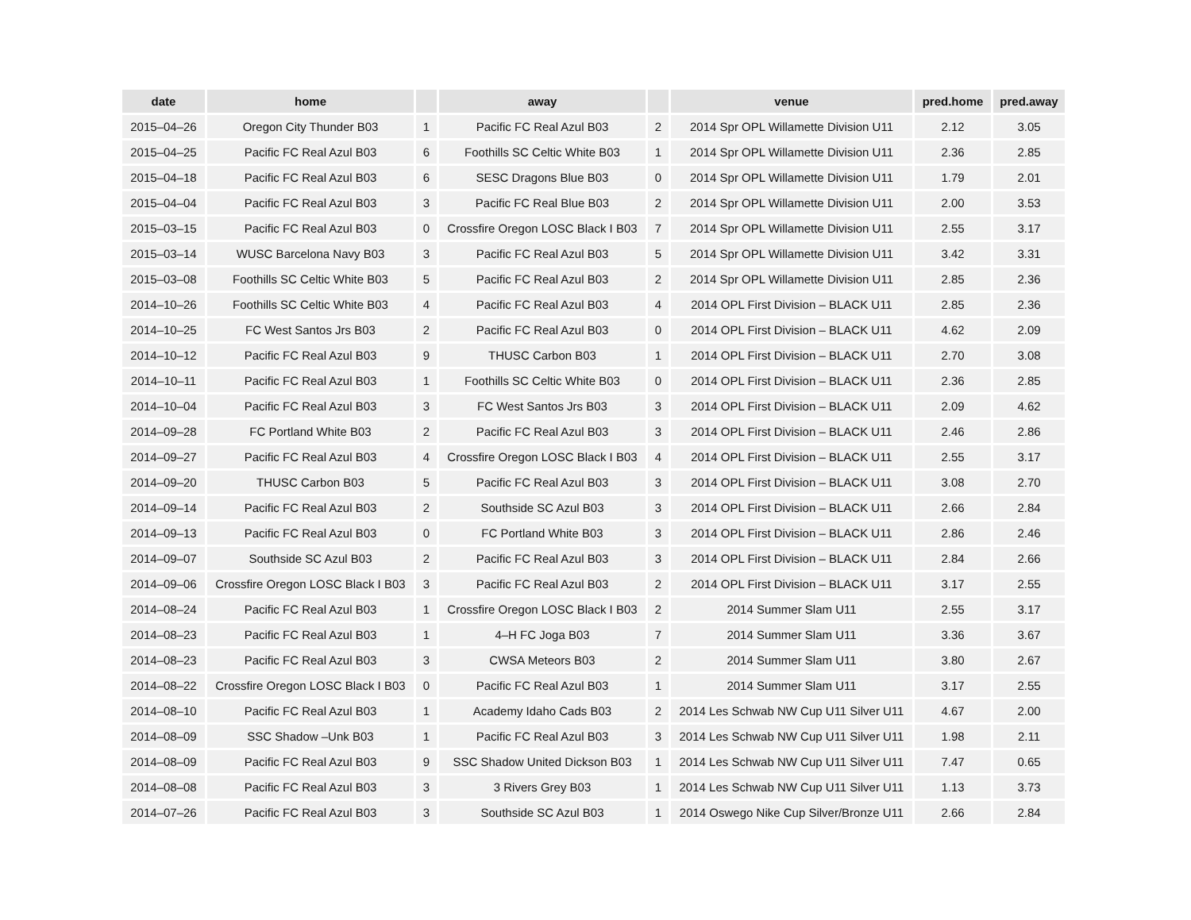| date | home | | away | | venue | pred.home | pred.away |
| --- | --- | --- | --- | --- | --- | --- | --- |
| 2015–04–26 | Oregon City Thunder B03 | 1 | Pacific FC Real Azul B03 | 2 | 2014 Spr OPL Willamette Division U11 | 2.12 | 3.05 |
| 2015–04–25 | Pacific FC Real Azul B03 | 6 | Foothills SC Celtic White B03 | 1 | 2014 Spr OPL Willamette Division U11 | 2.36 | 2.85 |
| 2015–04–18 | Pacific FC Real Azul B03 | 6 | SESC Dragons Blue B03 | 0 | 2014 Spr OPL Willamette Division U11 | 1.79 | 2.01 |
| 2015–04–04 | Pacific FC Real Azul B03 | 3 | Pacific FC Real Blue B03 | 2 | 2014 Spr OPL Willamette Division U11 | 2.00 | 3.53 |
| 2015–03–15 | Pacific FC Real Azul B03 | 0 | Crossfire Oregon LOSC Black I B03 | 7 | 2014 Spr OPL Willamette Division U11 | 2.55 | 3.17 |
| 2015–03–14 | WUSC Barcelona Navy B03 | 3 | Pacific FC Real Azul B03 | 5 | 2014 Spr OPL Willamette Division U11 | 3.42 | 3.31 |
| 2015–03–08 | Foothills SC Celtic White B03 | 5 | Pacific FC Real Azul B03 | 2 | 2014 Spr OPL Willamette Division U11 | 2.85 | 2.36 |
| 2014–10–26 | Foothills SC Celtic White B03 | 4 | Pacific FC Real Azul B03 | 4 | 2014 OPL First Division – BLACK U11 | 2.85 | 2.36 |
| 2014–10–25 | FC West Santos Jrs B03 | 2 | Pacific FC Real Azul B03 | 0 | 2014 OPL First Division – BLACK U11 | 4.62 | 2.09 |
| 2014–10–12 | Pacific FC Real Azul B03 | 9 | THUSC Carbon B03 | 1 | 2014 OPL First Division – BLACK U11 | 2.70 | 3.08 |
| 2014–10–11 | Pacific FC Real Azul B03 | 1 | Foothills SC Celtic White B03 | 0 | 2014 OPL First Division – BLACK U11 | 2.36 | 2.85 |
| 2014–10–04 | Pacific FC Real Azul B03 | 3 | FC West Santos Jrs B03 | 3 | 2014 OPL First Division – BLACK U11 | 2.09 | 4.62 |
| 2014–09–28 | FC Portland White B03 | 2 | Pacific FC Real Azul B03 | 3 | 2014 OPL First Division – BLACK U11 | 2.46 | 2.86 |
| 2014–09–27 | Pacific FC Real Azul B03 | 4 | Crossfire Oregon LOSC Black I B03 | 4 | 2014 OPL First Division – BLACK U11 | 2.55 | 3.17 |
| 2014–09–20 | THUSC Carbon B03 | 5 | Pacific FC Real Azul B03 | 3 | 2014 OPL First Division – BLACK U11 | 3.08 | 2.70 |
| 2014–09–14 | Pacific FC Real Azul B03 | 2 | Southside SC Azul B03 | 3 | 2014 OPL First Division – BLACK U11 | 2.66 | 2.84 |
| 2014–09–13 | Pacific FC Real Azul B03 | 0 | FC Portland White B03 | 3 | 2014 OPL First Division – BLACK U11 | 2.86 | 2.46 |
| 2014–09–07 | Southside SC Azul B03 | 2 | Pacific FC Real Azul B03 | 3 | 2014 OPL First Division – BLACK U11 | 2.84 | 2.66 |
| 2014–09–06 | Crossfire Oregon LOSC Black I B03 | 3 | Pacific FC Real Azul B03 | 2 | 2014 OPL First Division – BLACK U11 | 3.17 | 2.55 |
| 2014–08–24 | Pacific FC Real Azul B03 | 1 | Crossfire Oregon LOSC Black I B03 | 2 | 2014 Summer Slam U11 | 2.55 | 3.17 |
| 2014–08–23 | Pacific FC Real Azul B03 | 1 | 4–H FC Joga B03 | 7 | 2014 Summer Slam U11 | 3.36 | 3.67 |
| 2014–08–23 | Pacific FC Real Azul B03 | 3 | CWSA Meteors B03 | 2 | 2014 Summer Slam U11 | 3.80 | 2.67 |
| 2014–08–22 | Crossfire Oregon LOSC Black I B03 | 0 | Pacific FC Real Azul B03 | 1 | 2014 Summer Slam U11 | 3.17 | 2.55 |
| 2014–08–10 | Pacific FC Real Azul B03 | 1 | Academy Idaho Cads B03 | 2 | 2014 Les Schwab NW Cup U11 Silver U11 | 4.67 | 2.00 |
| 2014–08–09 | SSC Shadow –Unk B03 | 1 | Pacific FC Real Azul B03 | 3 | 2014 Les Schwab NW Cup U11 Silver U11 | 1.98 | 2.11 |
| 2014–08–09 | Pacific FC Real Azul B03 | 9 | SSC Shadow United Dickson B03 | 1 | 2014 Les Schwab NW Cup U11 Silver U11 | 7.47 | 0.65 |
| 2014–08–08 | Pacific FC Real Azul B03 | 3 | 3 Rivers Grey B03 | 1 | 2014 Les Schwab NW Cup U11 Silver U11 | 1.13 | 3.73 |
| 2014–07–26 | Pacific FC Real Azul B03 | 3 | Southside SC Azul B03 | 1 | 2014 Oswego Nike Cup Silver/Bronze U11 | 2.66 | 2.84 |